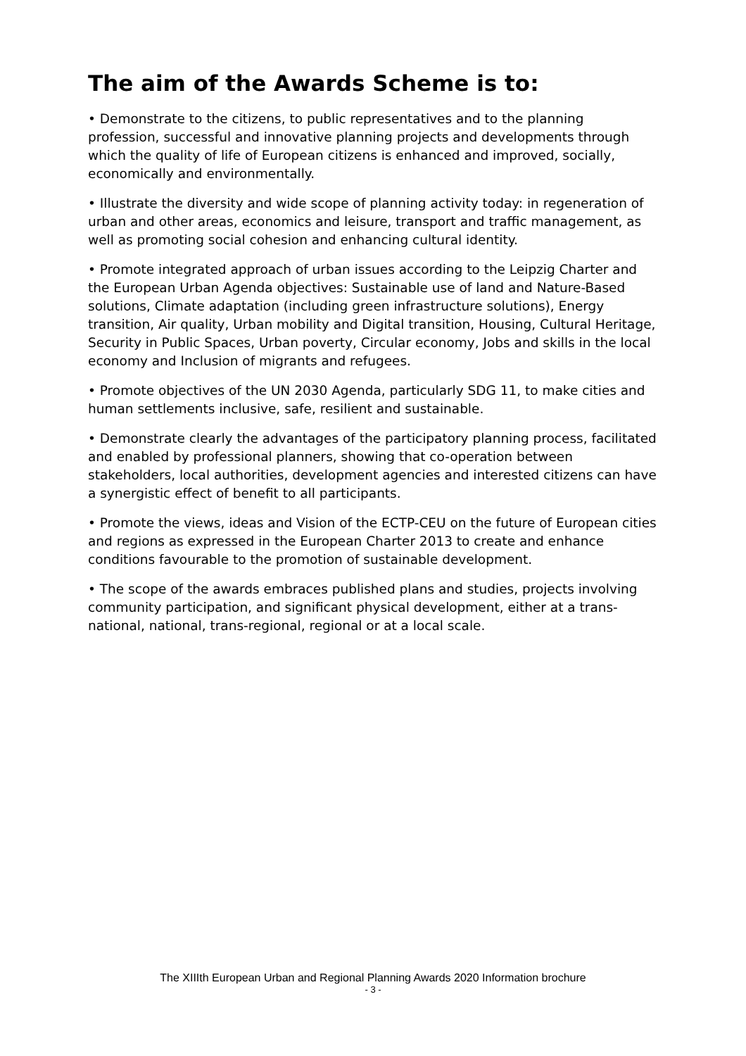The aim of the Awards Scheme is to:
• Demonstrate to the citizens, to public representatives and to the planning profession, successful and innovative planning projects and developments through which the quality of life of European citizens is enhanced and improved, socially, economically and environmentally.
• Illustrate the diversity and wide scope of planning activity today: in regeneration of urban and other areas, economics and leisure, transport and traffic management, as well as promoting social cohesion and enhancing cultural identity.
• Promote integrated approach of urban issues according to the Leipzig Charter and the European Urban Agenda objectives: Sustainable use of land and Nature-Based solutions, Climate adaptation (including green infrastructure solutions), Energy transition, Air quality, Urban mobility and Digital transition, Housing, Cultural Heritage, Security in Public Spaces, Urban poverty, Circular economy, Jobs and skills in the local economy and Inclusion of migrants and refugees.
• Promote objectives of the UN 2030 Agenda, particularly SDG 11, to make cities and human settlements inclusive, safe, resilient and sustainable.
• Demonstrate clearly the advantages of the participatory planning process, facilitated and enabled by professional planners, showing that co-operation between stakeholders, local authorities, development agencies and interested citizens can have a synergistic effect of benefit to all participants.
• Promote the views, ideas and Vision of the ECTP-CEU on the future of European cities and regions as expressed in the European Charter 2013 to create and enhance conditions favourable to the promotion of sustainable development.
• The scope of the awards embraces published plans and studies, projects involving community participation, and significant physical development, either at a trans-national, national, trans-regional, regional or at a local scale.
The XIIIth European Urban and Regional Planning Awards 2020 Information brochure
- 3 -